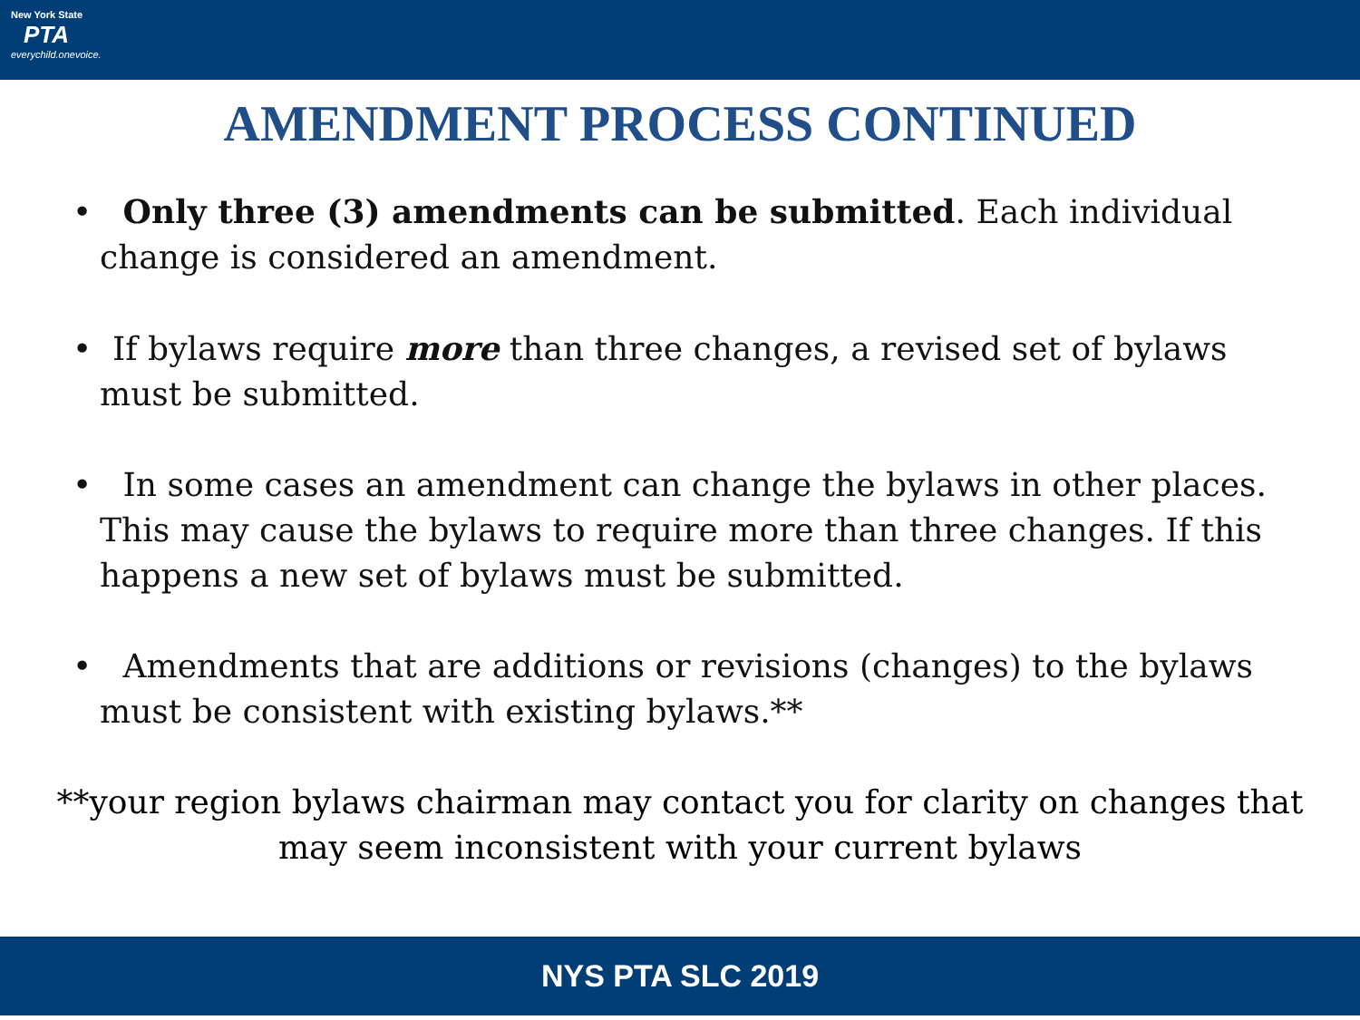New York State
PTA
everychild.onevoice.
AMENDMENT PROCESS CONTINUED
• Only three (3) amendments can be submitted. Each individual change is considered an amendment.
• If bylaws require more than three changes, a revised set of bylaws must be submitted.
• In some cases an amendment can change the bylaws in other places. This may cause the bylaws to require more than three changes. If this happens a new set of bylaws must be submitted.
• Amendments that are additions or revisions (changes) to the bylaws must be consistent with existing bylaws.**
**your region bylaws chairman may contact you for clarity on changes that may seem inconsistent with your current bylaws
NYS PTA SLC 2019